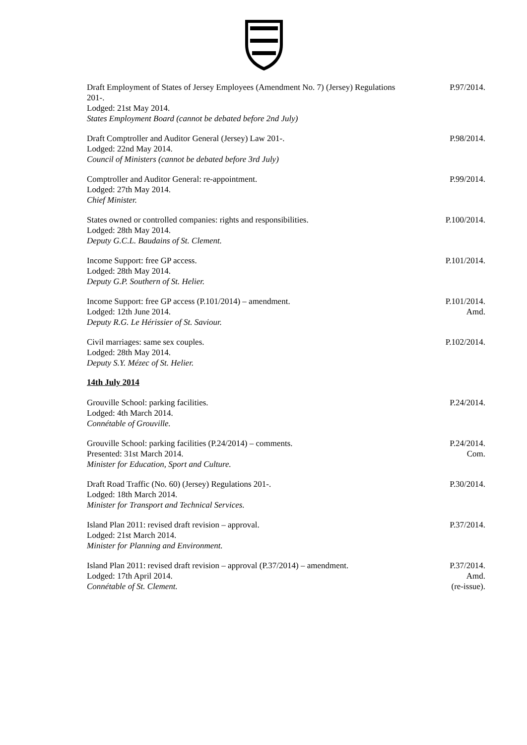Draft Employment of States of Jersey Employees (Amendment No. 7) (Jersey) Regulations 201-.
Lodged: 21st May 2014.
States Employment Board (cannot be debated before 2nd July)
P.97/2014.
Draft Comptroller and Auditor General (Jersey) Law 201-.
Lodged: 22nd May 2014.
Council of Ministers (cannot be debated before 3rd July)
P.98/2014.
Comptroller and Auditor General: re-appointment.
Lodged: 27th May 2014.
Chief Minister.
P.99/2014.
States owned or controlled companies: rights and responsibilities.
Lodged: 28th May 2014.
Deputy G.C.L. Baudains of St. Clement.
P.100/2014.
Income Support: free GP access.
Lodged: 28th May 2014.
Deputy G.P. Southern of St. Helier.
P.101/2014.
Income Support: free GP access (P.101/2014) – amendment.
Lodged: 12th June 2014.
Deputy R.G. Le Hérissier of St. Saviour.
P.101/2014.
Amd.
Civil marriages: same sex couples.
Lodged: 28th May 2014.
Deputy S.Y. Mézec of St. Helier.
P.102/2014.
14th July 2014
Grouville School: parking facilities.
Lodged: 4th March 2014.
Connétable of Grouville.
P.24/2014.
Grouville School: parking facilities (P.24/2014) – comments.
Presented: 31st March 2014.
Minister for Education, Sport and Culture.
P.24/2014.
Com.
Draft Road Traffic (No. 60) (Jersey) Regulations 201-.
Lodged: 18th March 2014.
Minister for Transport and Technical Services.
P.30/2014.
Island Plan 2011: revised draft revision – approval.
Lodged: 21st March 2014.
Minister for Planning and Environment.
P.37/2014.
Island Plan 2011: revised draft revision – approval (P.37/2014) – amendment.
Lodged: 17th April 2014.
Connétable of St. Clement.
P.37/2014.
Amd.
(re-issue).